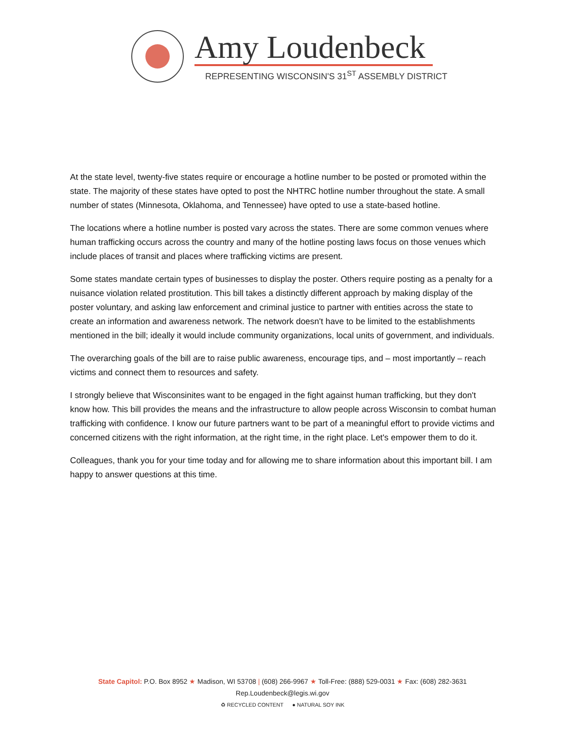Amy Loudenbeck
REPRESENTING WISCONSIN'S 31<sup>ST</sup> ASSEMBLY DISTRICT
At the state level, twenty-five states require or encourage a hotline number to be posted or promoted within the state. The majority of these states have opted to post the NHTRC hotline number throughout the state. A small number of states (Minnesota, Oklahoma, and Tennessee) have opted to use a state-based hotline.
The locations where a hotline number is posted vary across the states. There are some common venues where human trafficking occurs across the country and many of the hotline posting laws focus on those venues which include places of transit and places where trafficking victims are present.
Some states mandate certain types of businesses to display the poster. Others require posting as a penalty for a nuisance violation related prostitution. This bill takes a distinctly different approach by making display of the poster voluntary, and asking law enforcement and criminal justice to partner with entities across the state to create an information and awareness network. The network doesn't have to be limited to the establishments mentioned in the bill; ideally it would include community organizations, local units of government, and individuals.
The overarching goals of the bill are to raise public awareness, encourage tips, and – most importantly – reach victims and connect them to resources and safety.
I strongly believe that Wisconsinites want to be engaged in the fight against human trafficking, but they don't know how. This bill provides the means and the infrastructure to allow people across Wisconsin to combat human trafficking with confidence. I know our future partners want to be part of a meaningful effort to provide victims and concerned citizens with the right information, at the right time, in the right place. Let's empower them to do it.
Colleagues, thank you for your time today and for allowing me to share information about this important bill. I am happy to answer questions at this time.
State Capitol: P.O. Box 8952 ★ Madison, WI 53708 | (608) 266-9967 ★ Toll-Free: (888) 529-0031 ★ Fax: (608) 282-3631
Rep.Loudenbeck@legis.wi.gov
♻ RECYCLED CONTENT ● NATURAL SOY INK